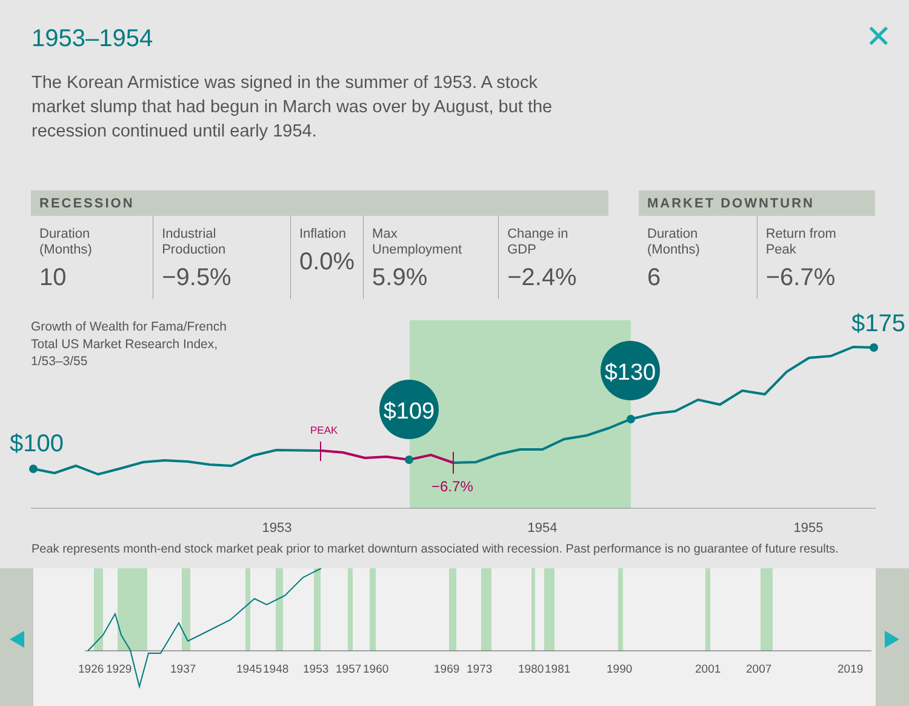1953–1954 ✕
The Korean Armistice was signed in the summer of 1953. A stock market slump that had begun in March was over by August, but the recession continued until early 1954.
| RECESSION | | | | |
| --- | --- | --- | --- | --- |
| Duration (Months) 10 | Industrial Production −9.5% | Inflation 0.0% | Max Unemployment 5.9% | Change in GDP −2.4% |
| MARKET DOWNTURN | |
| --- | --- |
| Duration (Months) 6 | Return from Peak −6.7% |
Growth of Wealth for Fama/French
Total US Market Research Index,
1/53–3/55
PEAK
−6.7%
$100
$109
$130
$175
1953
1954
1955
Peak represents month-end stock market peak prior to market downturn associated with recession. Past performance is no guarantee of future results.
1926
1929
1937
1945
1948
1953
1957
1960
1969
1973
1980
1981
1990
2001
2007
2019